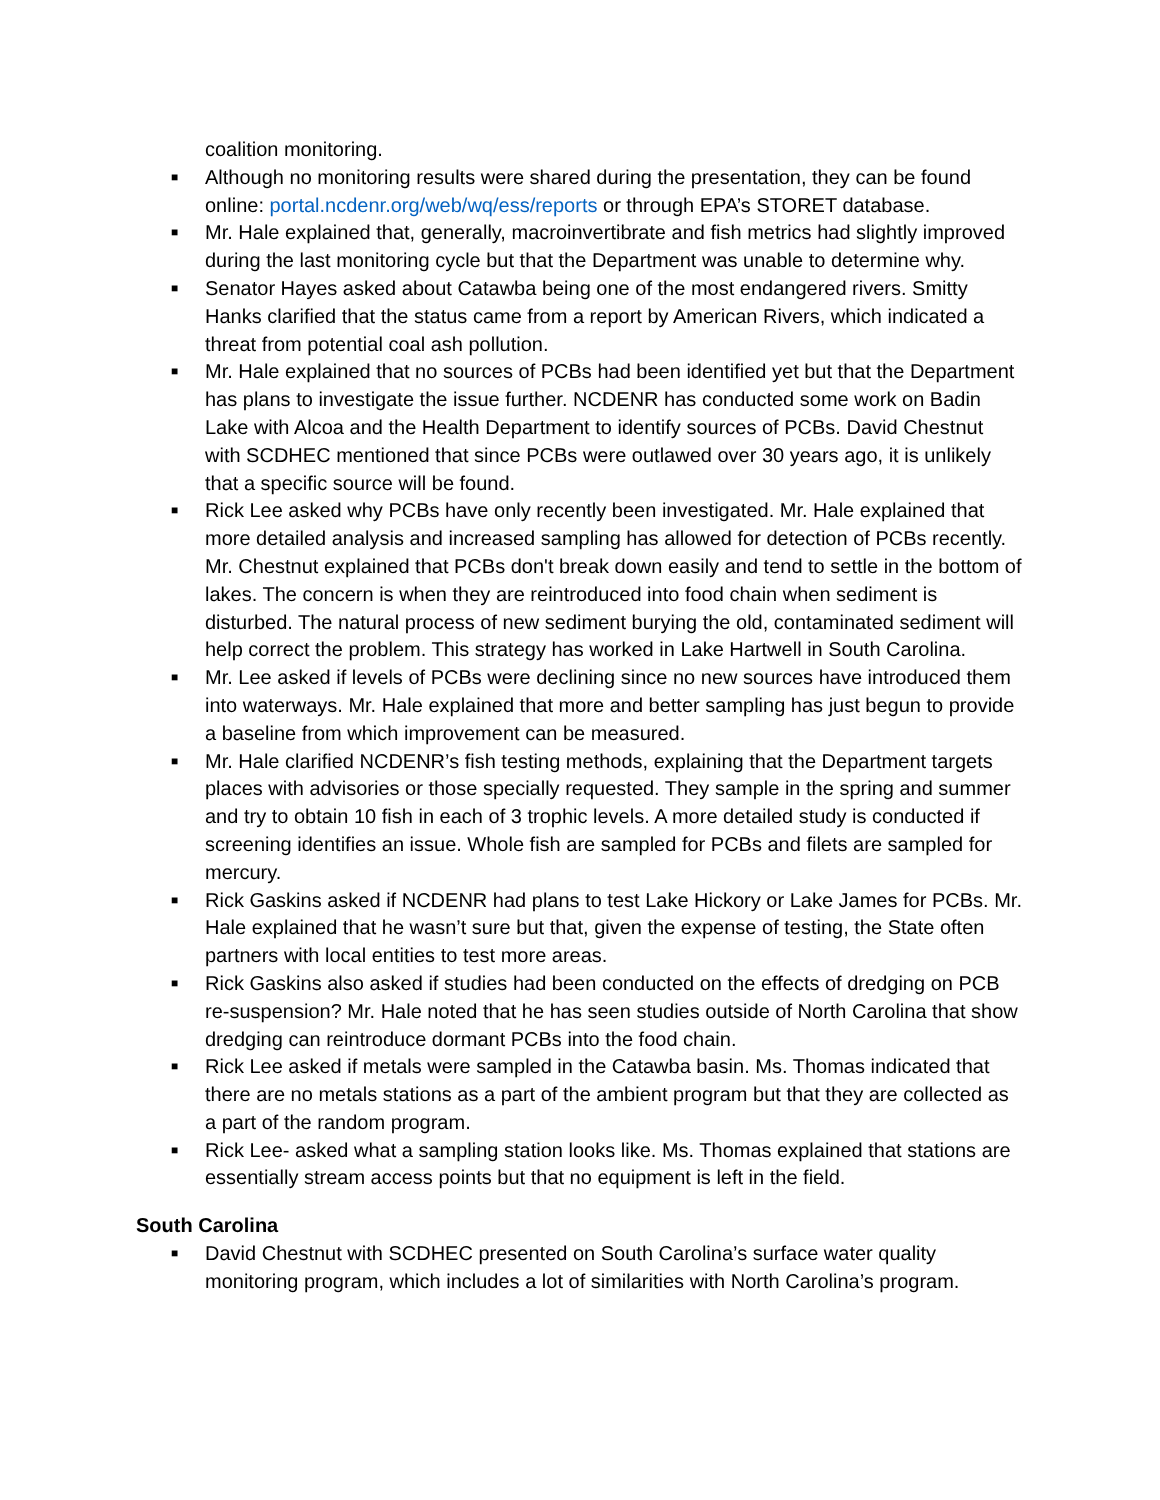coalition monitoring.
■ Although no monitoring results were shared during the presentation, they can be found online: portal.ncdenr.org/web/wq/ess/reports or through EPA’s STORET database.
■ Mr. Hale explained that, generally, macroinvertibrate and fish metrics had slightly improved during the last monitoring cycle but that the Department was unable to determine why.
■ Senator Hayes asked about Catawba being one of the most endangered rivers. Smitty Hanks clarified that the status came from a report by American Rivers, which indicated a threat from potential coal ash pollution.
■ Mr. Hale explained that no sources of PCBs had been identified yet but that the Department has plans to investigate the issue further. NCDENR has conducted some work on Badin Lake with Alcoa and the Health Department to identify sources of PCBs. David Chestnut with SCDHEC mentioned that since PCBs were outlawed over 30 years ago, it is unlikely that a specific source will be found.
■ Rick Lee asked why PCBs have only recently been investigated. Mr. Hale explained that more detailed analysis and increased sampling has allowed for detection of PCBs recently. Mr. Chestnut explained that PCBs don't break down easily and tend to settle in the bottom of lakes. The concern is when they are reintroduced into food chain when sediment is disturbed. The natural process of new sediment burying the old, contaminated sediment will help correct the problem. This strategy has worked in Lake Hartwell in South Carolina.
■ Mr. Lee asked if levels of PCBs were declining since no new sources have introduced them into waterways. Mr. Hale explained that more and better sampling has just begun to provide a baseline from which improvement can be measured.
■ Mr. Hale clarified NCDENR’s fish testing methods, explaining that the Department targets places with advisories or those specially requested. They sample in the spring and summer and try to obtain 10 fish in each of 3 trophic levels. A more detailed study is conducted if screening identifies an issue. Whole fish are sampled for PCBs and filets are sampled for mercury.
■ Rick Gaskins asked if NCDENR had plans to test Lake Hickory or Lake James for PCBs. Mr. Hale explained that he wasn’t sure but that, given the expense of testing, the State often partners with local entities to test more areas.
■ Rick Gaskins also asked if studies had been conducted on the effects of dredging on PCB re-suspension? Mr. Hale noted that he has seen studies outside of North Carolina that show dredging can reintroduce dormant PCBs into the food chain.
■ Rick Lee asked if metals were sampled in the Catawba basin. Ms. Thomas indicated that there are no metals stations as a part of the ambient program but that they are collected as a part of the random program.
■ Rick Lee- asked what a sampling station looks like. Ms. Thomas explained that stations are essentially stream access points but that no equipment is left in the field.
South Carolina
■ David Chestnut with SCDHEC presented on South Carolina’s surface water quality monitoring program, which includes a lot of similarities with North Carolina’s program.